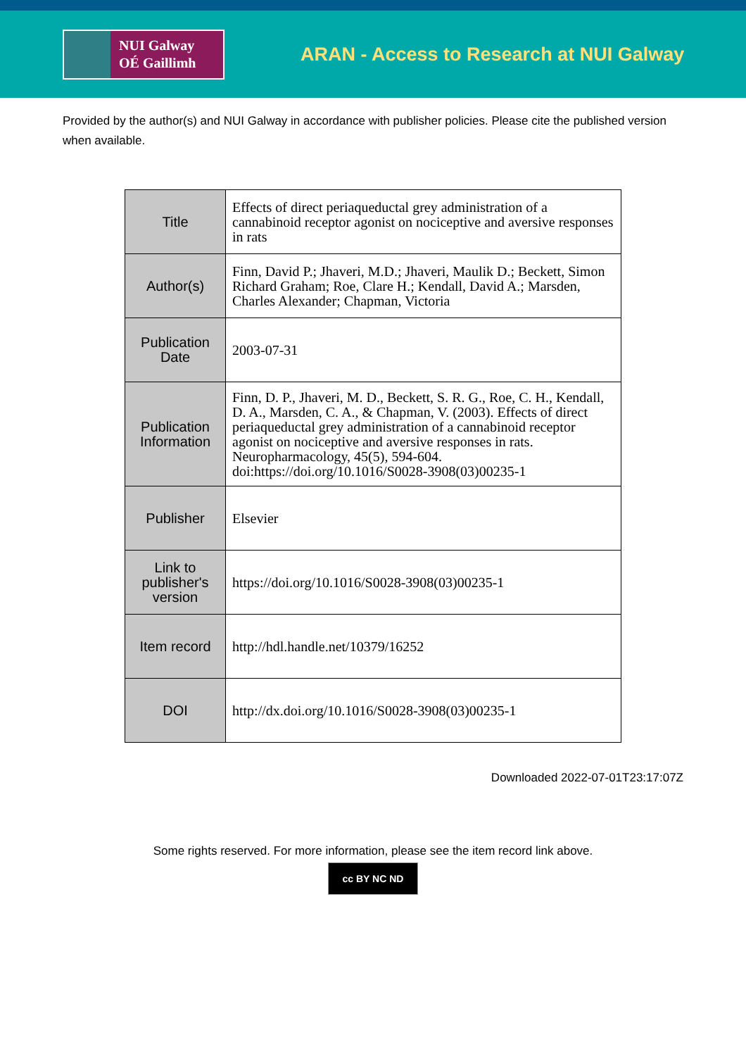NUI Galway
OÉ Gaillimh
ARAN - Access to Research at NUI Galway
Provided by the author(s) and NUI Galway in accordance with publisher policies. Please cite the published version when available.
| Title | Effects of direct periaqueductal grey administration of a cannabinoid receptor agonist on nociceptive and aversive responses in rats |
| Author(s) | Finn, David P.; Jhaveri, M.D.; Jhaveri, Maulik D.; Beckett, Simon Richard Graham; Roe, Clare H.; Kendall, David A.; Marsden, Charles Alexander; Chapman, Victoria |
| Publication Date | 2003-07-31 |
| Publication Information | Finn, D. P., Jhaveri, M. D., Beckett, S. R. G., Roe, C. H., Kendall, D. A., Marsden, C. A., & Chapman, V. (2003). Effects of direct periaqueductal grey administration of a cannabinoid receptor agonist on nociceptive and aversive responses in rats. Neuropharmacology, 45(5), 594-604. doi:https://doi.org/10.1016/S0028-3908(03)00235-1 |
| Publisher | Elsevier |
| Link to publisher's version | https://doi.org/10.1016/S0028-3908(03)00235-1 |
| Item record | http://hdl.handle.net/10379/16252 |
| DOI | http://dx.doi.org/10.1016/S0028-3908(03)00235-1 |
Downloaded 2022-07-01T23:17:07Z
Some rights reserved. For more information, please see the item record link above.
cc BY NC ND